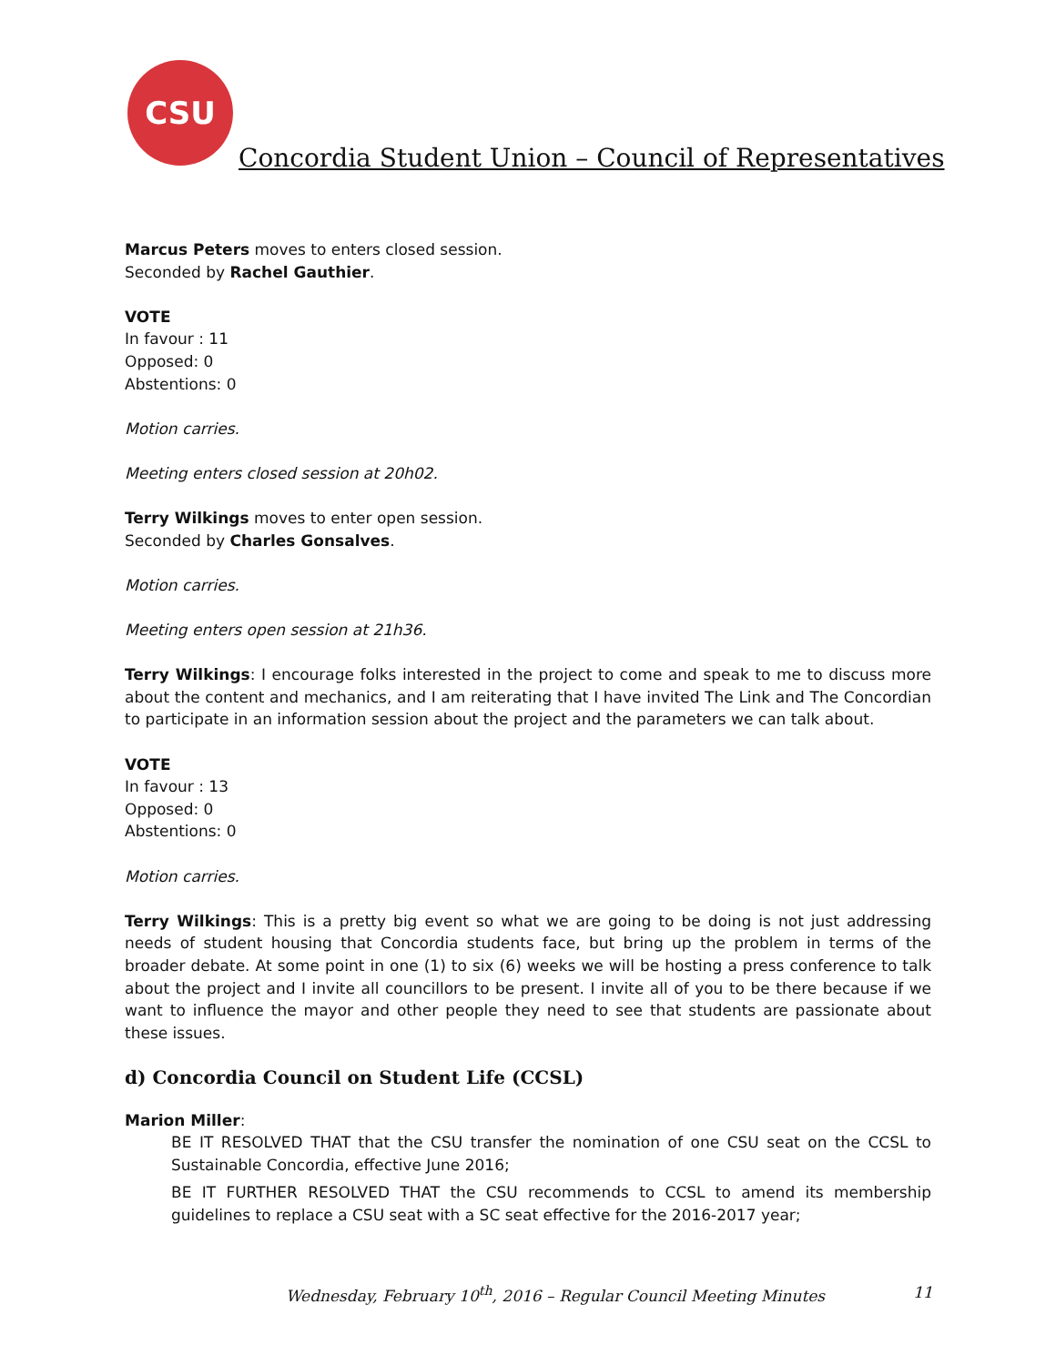CSU
Concordia Student Union – Council of Representatives
Marcus Peters moves to enters closed session.
Seconded by Rachel Gauthier.
VOTE
In favour : 11
Opposed: 0
Abstentions: 0
Motion carries.
Meeting enters closed session at 20h02.
Terry Wilkings moves to enter open session.
Seconded by Charles Gonsalves.
Motion carries.
Meeting enters open session at 21h36.
Terry Wilkings: I encourage folks interested in the project to come and speak to me to discuss more about the content and mechanics, and I am reiterating that I have invited The Link and The Concordian to participate in an information session about the project and the parameters we can talk about.
VOTE
In favour : 13
Opposed: 0
Abstentions: 0
Motion carries.
Terry Wilkings: This is a pretty big event so what we are going to be doing is not just addressing needs of student housing that Concordia students face, but bring up the problem in terms of the broader debate. At some point in one (1) to six (6) weeks we will be hosting a press conference to talk about the project and I invite all councillors to be present. I invite all of you to be there because if we want to influence the mayor and other people they need to see that students are passionate about these issues.
d) Concordia Council on Student Life (CCSL)
Marion Miller:
BE IT RESOLVED THAT that the CSU transfer the nomination of one CSU seat on the CCSL to Sustainable Concordia, effective June 2016;
BE IT FURTHER RESOLVED THAT the CSU recommends to CCSL to amend its membership guidelines to replace a CSU seat with a SC seat effective for the 2016-2017 year;
Wednesday, February 10<sup>th</sup>, 2016 – Regular Council Meeting Minutes 11